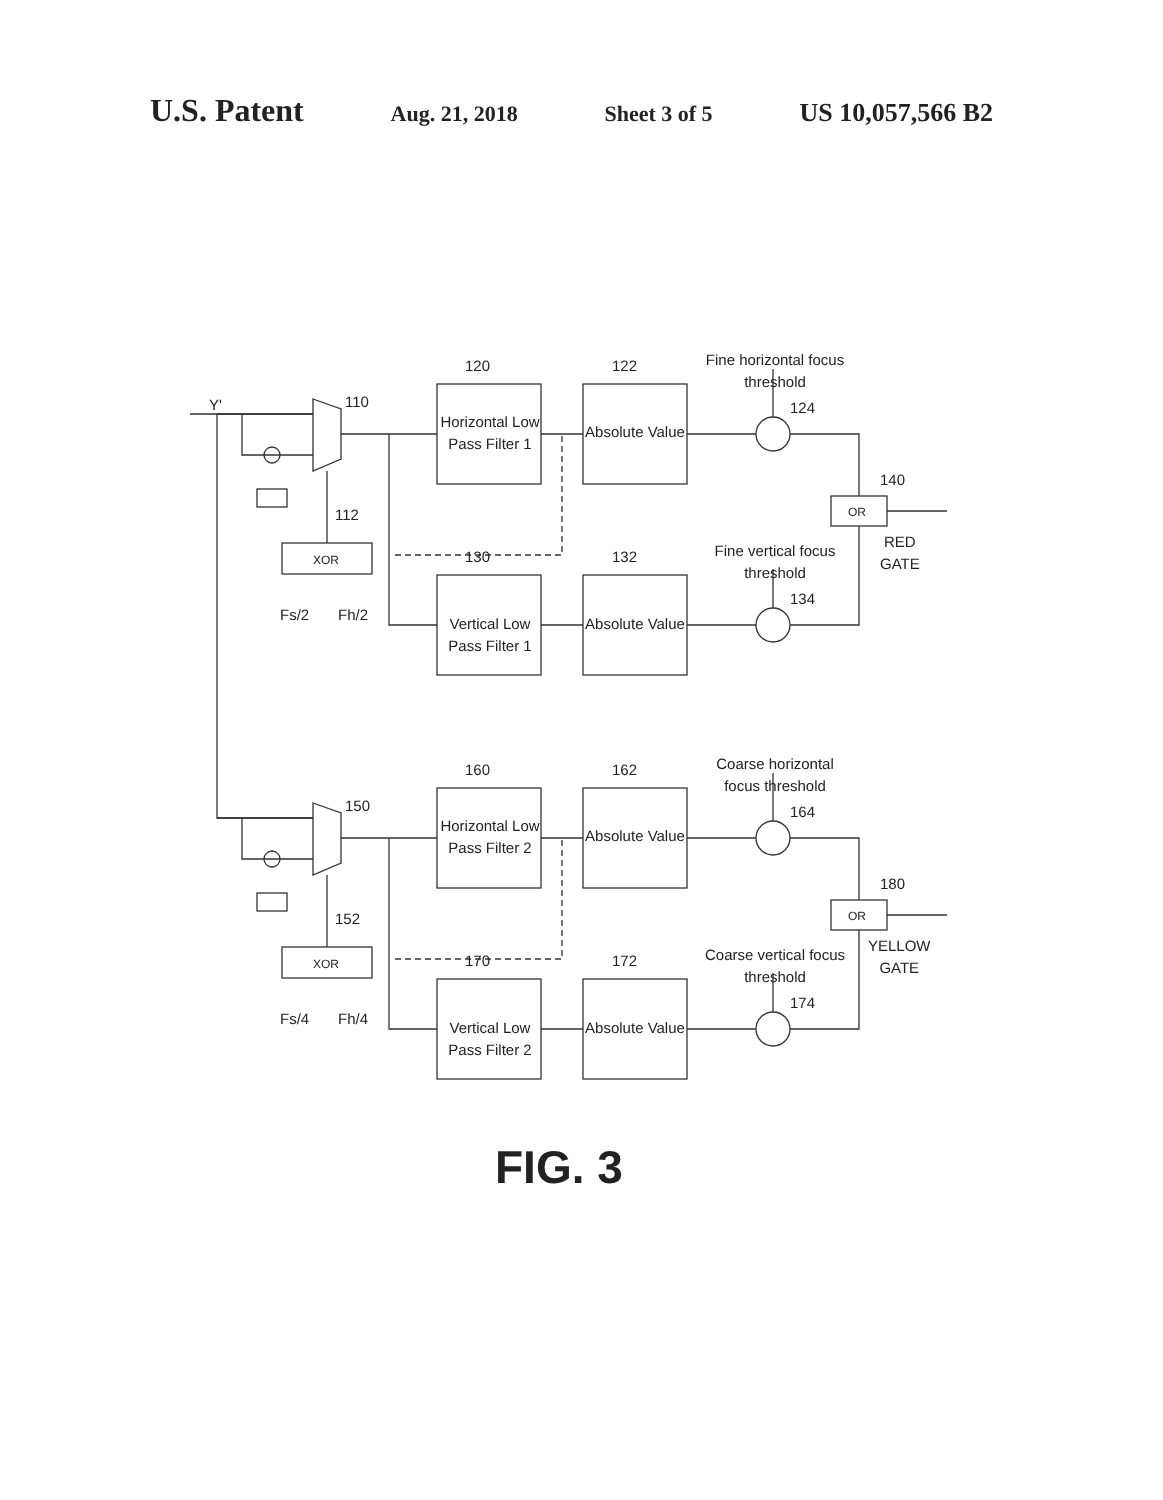U.S. Patent Aug. 21, 2018 Sheet 3 of 5 US 10,057,566 B2
120 122
Horizontal Low Pass Filter 1
Absolute Value
Fine horizontal focus threshold
124
110
Y'
140
OR
XOR
112
Fs/2 Fh/2
RED
GATE
130 132
Vertical Low Pass Filter 1
Absolute Value
Fine vertical focus threshold
134
160 162
Horizontal Low Pass Filter 2
Absolute Value
Coarse horizontal focus threshold
164
150
180
OR
XOR
152
Fs/4 Fh/4
YELLOW
GATE
170 172
Vertical Low Pass Filter 2
Absolute Value
Coarse vertical focus threshold
174
FIG. 3